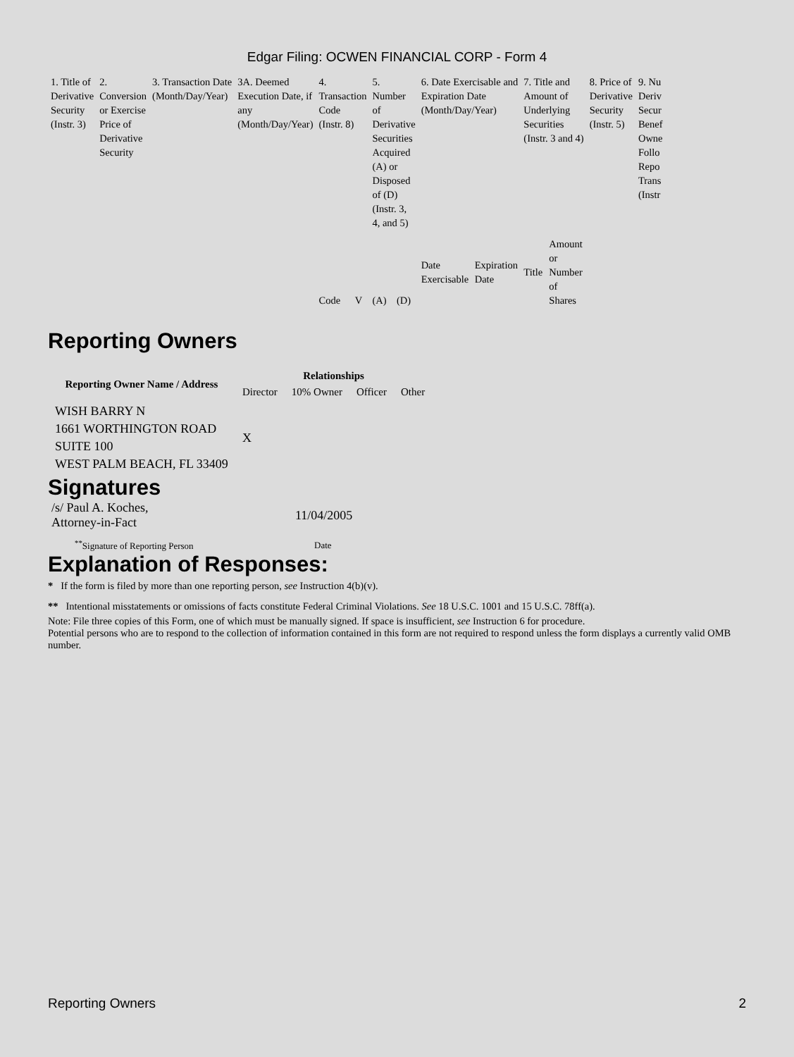Edgar Filing: OCWEN FINANCIAL CORP - Form 4
| 1. Title of Derivative Security (Instr. 3) | 2. Conversion or Exercise Price of Derivative Security | 3. Transaction Date (Month/Day/Year) | 3A. Deemed Execution Date, if any (Month/Day/Year) | 4. Transaction Code (Instr. 8) | | 5. Number of Derivative Securities Acquired (A) or Disposed of (D) (Instr. 3, 4, and 5) | | 6. Date Exercisable and Expiration Date (Month/Day/Year) | | 7. Title and Amount of Underlying Securities (Instr. 3 and 4) | | 8. Price of Derivative Security (Instr. 5) | 9. Nu Deriv Secur Benef Owne Follo Repo Trans (Instr |
| | | | | Code | V | (A) | (D) | Date Exercisable | Expiration Date | Title | Amount or Number of Shares | | |
Reporting Owners
| Reporting Owner Name / Address | Relationships | | | |
| --- | --- | --- | --- | --- |
| | Director | 10% Owner | Officer | Other |
| WISH BARRY N 1661 WORTHINGTON ROAD SUITE 100 WEST PALM BEACH, FL 33409 | X | | | |
Signatures
| /s/ Paul A. Koches, Attorney-in-Fact | 11/04/2005 |
| <sup>**</sup> Signature of Reporting Person | Date |
Explanation of Responses:
* If the form is filed by more than one reporting person, see Instruction 4(b)(v).
** Intentional misstatements or omissions of facts constitute Federal Criminal Violations. See 18 U.S.C. 1001 and 15 U.S.C. 78ff(a).
Note: File three copies of this Form, one of which must be manually signed. If space is insufficient, see Instruction 6 for procedure.
Potential persons who are to respond to the collection of information contained in this form are not required to respond unless the form displays a currently valid OMB number.
Reporting Owners 2